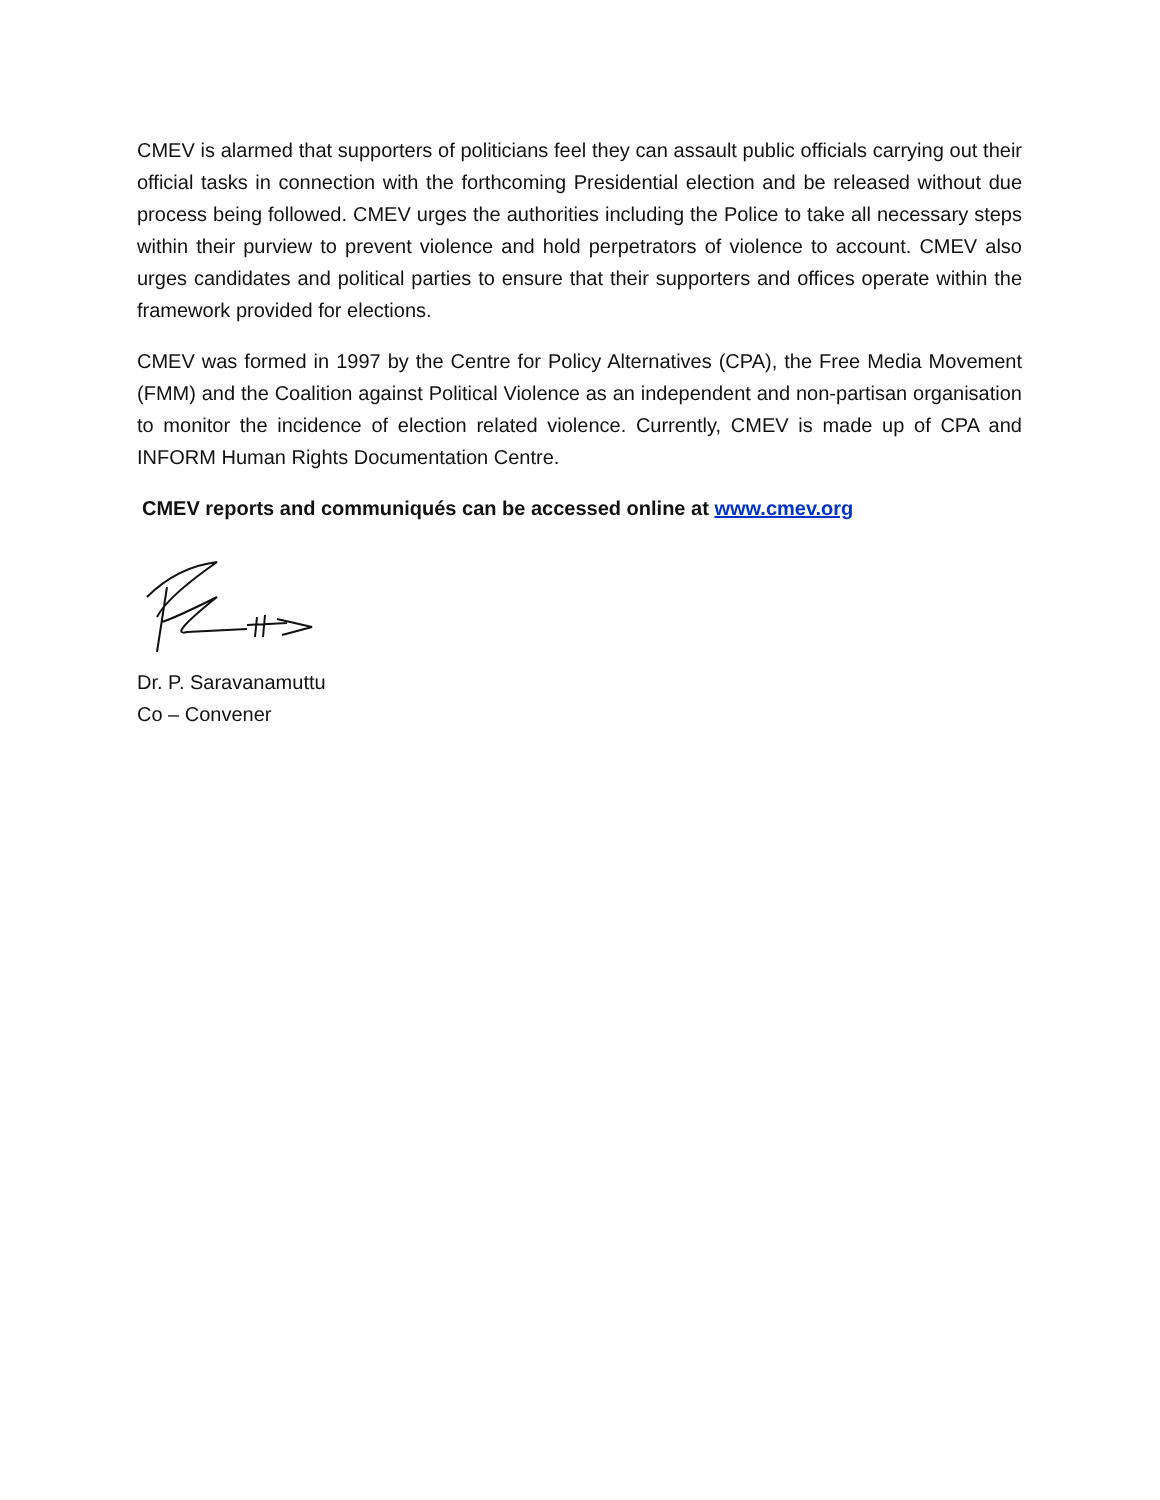CMEV is alarmed that supporters of politicians feel they can assault public officials carrying out their official tasks in connection with the forthcoming Presidential election and be released without due process being followed. CMEV urges the authorities including the Police to take all necessary steps within their purview to prevent violence and hold perpetrators of violence to account. CMEV also urges candidates and political parties to ensure that their supporters and offices operate within the framework provided for elections.
CMEV was formed in 1997 by the Centre for Policy Alternatives (CPA), the Free Media Movement (FMM) and the Coalition against Political Violence as an independent and non-partisan organisation to monitor the incidence of election related violence. Currently, CMEV is made up of CPA and INFORM Human Rights Documentation Centre.
CMEV reports and communiqués can be accessed online at www.cmev.org
Dr. P. Saravanamuttu
Co – Convener